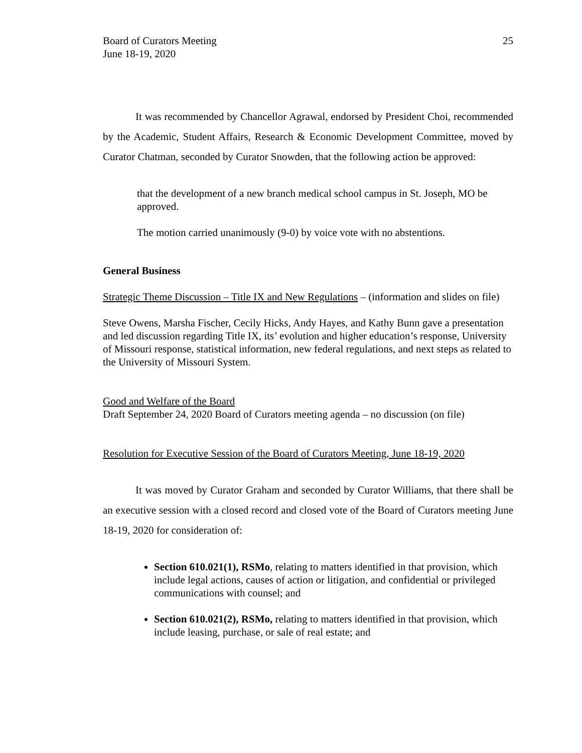Board of Curators Meeting
June 18-19, 2020
25
It was recommended by Chancellor Agrawal, endorsed by President Choi, recommended by the Academic, Student Affairs, Research & Economic Development Committee, moved by Curator Chatman, seconded by Curator Snowden, that the following action be approved:
that the development of a new branch medical school campus in St. Joseph, MO be approved.
The motion carried unanimously (9-0) by voice vote with no abstentions.
General Business
Strategic Theme Discussion – Title IX and New Regulations – (information and slides on file)
Steve Owens, Marsha Fischer, Cecily Hicks, Andy Hayes, and Kathy Bunn gave a presentation and led discussion regarding Title IX, its’ evolution and higher education’s response, University of Missouri response, statistical information, new federal regulations, and next steps as related to the University of Missouri System.
Good and Welfare of the Board
Draft September 24, 2020 Board of Curators meeting agenda – no discussion (on file)
Resolution for Executive Session of the Board of Curators Meeting, June 18-19, 2020
It was moved by Curator Graham and seconded by Curator Williams, that there shall be an executive session with a closed record and closed vote of the Board of Curators meeting June 18-19, 2020 for consideration of:
Section 610.021(1), RSMo, relating to matters identified in that provision, which include legal actions, causes of action or litigation, and confidential or privileged communications with counsel; and
Section 610.021(2), RSMo, relating to matters identified in that provision, which include leasing, purchase, or sale of real estate; and